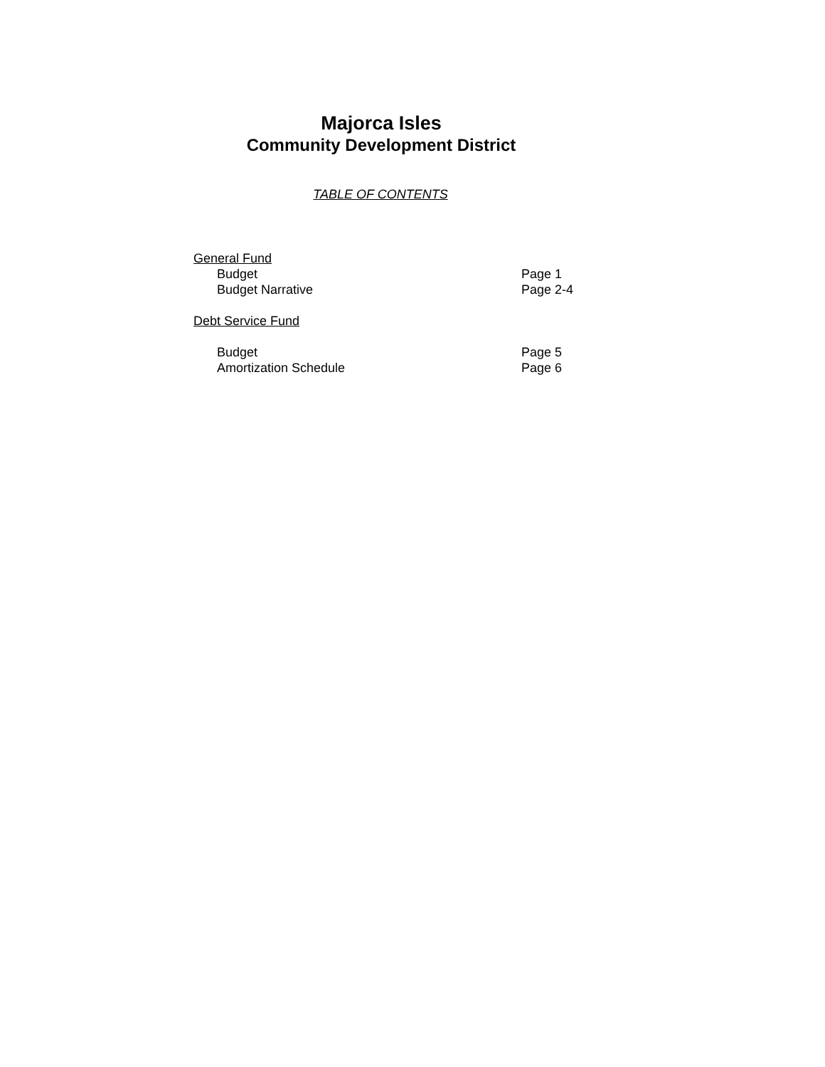Majorca Isles
Community Development District
TABLE OF CONTENTS
General Fund
Budget Page 1
Budget Narrative Page 2-4
Debt Service Fund
Budget Page 5
Amortization Schedule Page 6